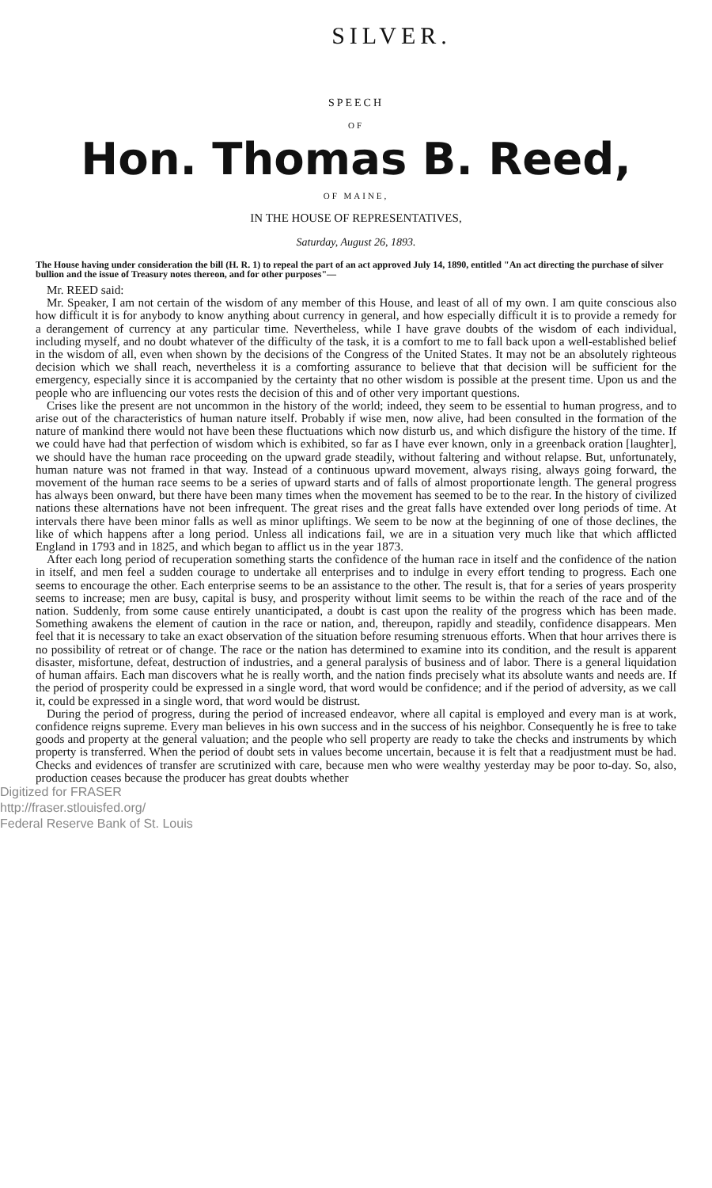SILVER.
SPEECH
OF
Hon. Thomas B. Reed,
OF MAINE,
IN THE HOUSE OF REPRESENTATIVES,
Saturday, August 26, 1893.
The House having under consideration the bill (H. R. 1) to repeal the part of an act approved July 14, 1890, entitled "An act directing the purchase of silver bullion and the issue of Treasury notes thereon, and for other purposes"—
Mr. REED said:
Mr. Speaker, I am not certain of the wisdom of any member of this House, and least of all of my own. I am quite conscious also how difficult it is for anybody to know anything about currency in general, and how especially difficult it is to provide a remedy for a derangement of currency at any particular time. Nevertheless, while I have grave doubts of the wisdom of each individual, including myself, and no doubt whatever of the difficulty of the task, it is a comfort to me to fall back upon a well-established belief in the wisdom of all, even when shown by the decisions of the Congress of the United States. It may not be an absolutely righteous decision which we shall reach, nevertheless it is a comforting assurance to believe that that decision will be sufficient for the emergency, especially since it is accompanied by the certainty that no other wisdom is possible at the present time. Upon us and the people who are influencing our votes rests the decision of this and of other very important questions.
Crises like the present are not uncommon in the history of the world; indeed, they seem to be essential to human progress, and to arise out of the characteristics of human nature itself. Probably if wise men, now alive, had been consulted in the formation of the nature of mankind there would not have been these fluctuations which now disturb us, and which disfigure the history of the time. If we could have had that perfection of wisdom which is exhibited, so far as I have ever known, only in a greenback oration [laughter], we should have the human race proceeding on the upward grade steadily, without faltering and without relapse. But, unfortunately, human nature was not framed in that way. Instead of a continuous upward movement, always rising, always going forward, the movement of the human race seems to be a series of upward starts and of falls of almost proportionate length. The general progress has always been onward, but there have been many times when the movement has seemed to be to the rear. In the history of civilized nations these alternations have not been infrequent. The great rises and the great falls have extended over long periods of time. At intervals there have been minor falls as well as minor upliftings. We seem to be now at the beginning of one of those declines, the like of which happens after a long period. Unless all indications fail, we are in a situation very much like that which afflicted England in 1793 and in 1825, and which began to afflict us in the year 1873.
After each long period of recuperation something starts the confidence of the human race in itself and the confidence of the nation in itself, and men feel a sudden courage to undertake all enterprises and to indulge in every effort tending to progress. Each one seems to encourage the other. Each enterprise seems to be an assistance to the other. The result is, that for a series of years prosperity seems to increase; men are busy, capital is busy, and prosperity without limit seems to be within the reach of the race and of the nation. Suddenly, from some cause entirely unanticipated, a doubt is cast upon the reality of the progress which has been made. Something awakens the element of caution in the race or nation, and, thereupon, rapidly and steadily, confidence disappears. Men feel that it is necessary to take an exact observation of the situation before resuming strenuous efforts. When that hour arrives there is no possibility of retreat or of change. The race or the nation has determined to examine into its condition, and the result is apparent disaster, misfortune, defeat, destruction of industries, and a general paralysis of business and of labor. There is a general liquidation of human affairs. Each man discovers what he is really worth, and the nation finds precisely what its absolute wants and needs are. If the period of prosperity could be expressed in a single word, that word would be confidence; and if the period of adversity, as we call it, could be expressed in a single word, that word would be distrust.
During the period of progress, during the period of increased endeavor, where all capital is employed and every man is at work, confidence reigns supreme. Every man believes in his own success and in the success of his neighbor. Consequently he is free to take goods and property at the general valuation; and the people who sell property are ready to take the checks and instruments by which property is transferred. When the period of doubt sets in values become uncertain, because it is felt that a readjustment must be had. Checks and evidences of transfer are scrutinized with care, because men who were wealthy yesterday may be poor to-day. So, also, production ceases because the producer has great doubts whether
Digitized for FRASER
http://fraser.stlouisfed.org/
Federal Reserve Bank of St. Louis